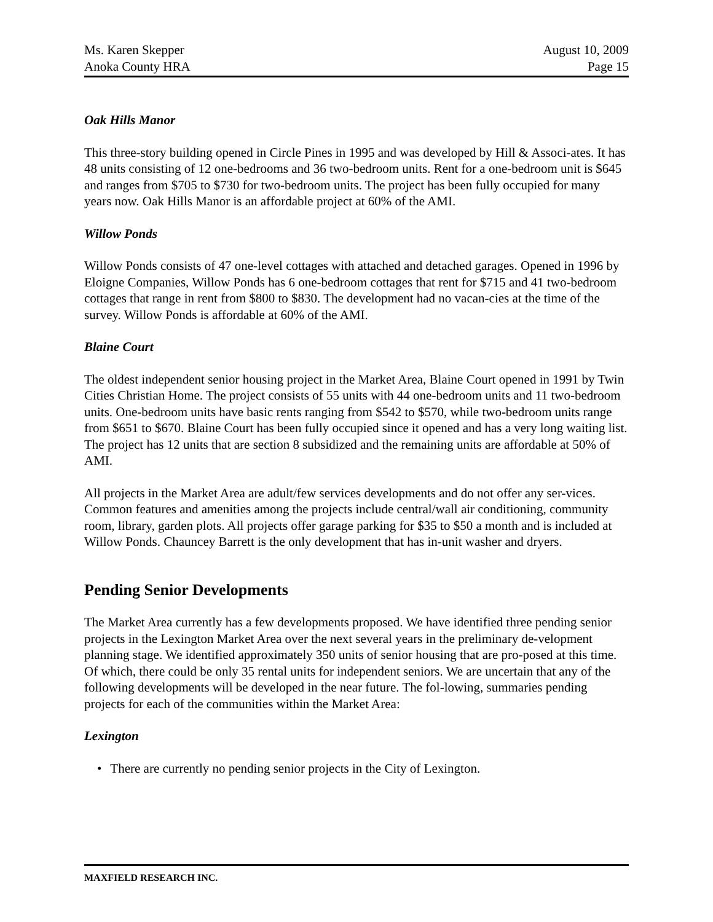Ms. Karen Skepper
Anoka County HRA
August 10, 2009
Page 15
Oak Hills Manor
This three-story building opened in Circle Pines in 1995 and was developed by Hill & Associ-ates. It has 48 units consisting of 12 one-bedrooms and 36 two-bedroom units. Rent for a one-bedroom unit is $645 and ranges from $705 to $730 for two-bedroom units. The project has been fully occupied for many years now. Oak Hills Manor is an affordable project at 60% of the AMI.
Willow Ponds
Willow Ponds consists of 47 one-level cottages with attached and detached garages. Opened in 1996 by Eloigne Companies, Willow Ponds has 6 one-bedroom cottages that rent for $715 and 41 two-bedroom cottages that range in rent from $800 to $830. The development had no vacan-cies at the time of the survey. Willow Ponds is affordable at 60% of the AMI.
Blaine Court
The oldest independent senior housing project in the Market Area, Blaine Court opened in 1991 by Twin Cities Christian Home. The project consists of 55 units with 44 one-bedroom units and 11 two-bedroom units. One-bedroom units have basic rents ranging from $542 to $570, while two-bedroom units range from $651 to $670. Blaine Court has been fully occupied since it opened and has a very long waiting list. The project has 12 units that are section 8 subsidized and the remaining units are affordable at 50% of AMI.
All projects in the Market Area are adult/few services developments and do not offer any ser-vices. Common features and amenities among the projects include central/wall air conditioning, community room, library, garden plots. All projects offer garage parking for $35 to $50 a month and is included at Willow Ponds. Chauncey Barrett is the only development that has in-unit washer and dryers.
Pending Senior Developments
The Market Area currently has a few developments proposed. We have identified three pending senior projects in the Lexington Market Area over the next several years in the preliminary de-velopment planning stage. We identified approximately 350 units of senior housing that are pro-posed at this time. Of which, there could be only 35 rental units for independent seniors. We are uncertain that any of the following developments will be developed in the near future. The fol-lowing, summaries pending projects for each of the communities within the Market Area:
Lexington
• There are currently no pending senior projects in the City of Lexington.
MAXFIELD RESEARCH INC.